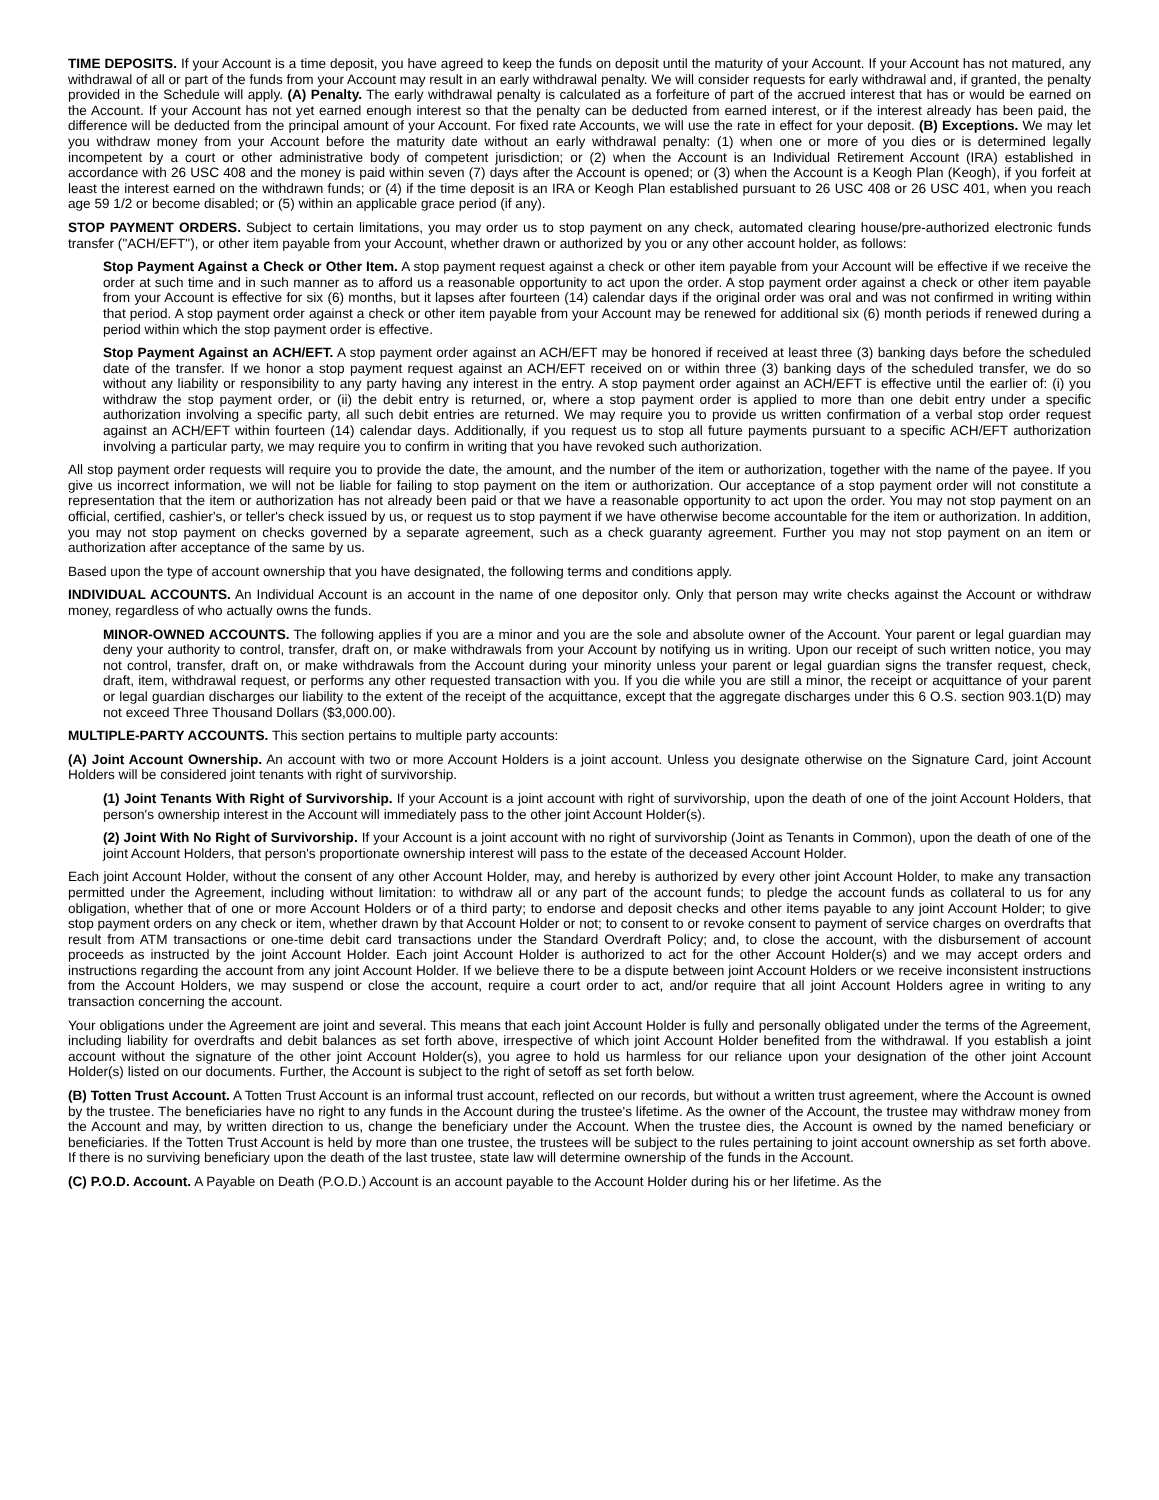TIME DEPOSITS. If your Account is a time deposit, you have agreed to keep the funds on deposit until the maturity of your Account. If your Account has not matured, any withdrawal of all or part of the funds from your Account may result in an early withdrawal penalty. We will consider requests for early withdrawal and, if granted, the penalty provided in the Schedule will apply. (A) Penalty. The early withdrawal penalty is calculated as a forfeiture of part of the accrued interest that has or would be earned on the Account. If your Account has not yet earned enough interest so that the penalty can be deducted from earned interest, or if the interest already has been paid, the difference will be deducted from the principal amount of your Account. For fixed rate Accounts, we will use the rate in effect for your deposit. (B) Exceptions. We may let you withdraw money from your Account before the maturity date without an early withdrawal penalty: (1) when one or more of you dies or is determined legally incompetent by a court or other administrative body of competent jurisdiction; or (2) when the Account is an Individual Retirement Account (IRA) established in accordance with 26 USC 408 and the money is paid within seven (7) days after the Account is opened; or (3) when the Account is a Keogh Plan (Keogh), if you forfeit at least the interest earned on the withdrawn funds; or (4) if the time deposit is an IRA or Keogh Plan established pursuant to 26 USC 408 or 26 USC 401, when you reach age 59 1/2 or become disabled; or (5) within an applicable grace period (if any).
STOP PAYMENT ORDERS. Subject to certain limitations, you may order us to stop payment on any check, automated clearing house/pre-authorized electronic funds transfer ("ACH/EFT"), or other item payable from your Account, whether drawn or authorized by you or any other account holder, as follows:
Stop Payment Against a Check or Other Item. A stop payment request against a check or other item payable from your Account will be effective if we receive the order at such time and in such manner as to afford us a reasonable opportunity to act upon the order. A stop payment order against a check or other item payable from your Account is effective for six (6) months, but it lapses after fourteen (14) calendar days if the original order was oral and was not confirmed in writing within that period. A stop payment order against a check or other item payable from your Account may be renewed for additional six (6) month periods if renewed during a period within which the stop payment order is effective.
Stop Payment Against an ACH/EFT. A stop payment order against an ACH/EFT may be honored if received at least three (3) banking days before the scheduled date of the transfer. If we honor a stop payment request against an ACH/EFT received on or within three (3) banking days of the scheduled transfer, we do so without any liability or responsibility to any party having any interest in the entry. A stop payment order against an ACH/EFT is effective until the earlier of: (i) you withdraw the stop payment order, or (ii) the debit entry is returned, or, where a stop payment order is applied to more than one debit entry under a specific authorization involving a specific party, all such debit entries are returned. We may require you to provide us written confirmation of a verbal stop order request against an ACH/EFT within fourteen (14) calendar days. Additionally, if you request us to stop all future payments pursuant to a specific ACH/EFT authorization involving a particular party, we may require you to confirm in writing that you have revoked such authorization.
All stop payment order requests will require you to provide the date, the amount, and the number of the item or authorization, together with the name of the payee. If you give us incorrect information, we will not be liable for failing to stop payment on the item or authorization. Our acceptance of a stop payment order will not constitute a representation that the item or authorization has not already been paid or that we have a reasonable opportunity to act upon the order. You may not stop payment on an official, certified, cashier's, or teller's check issued by us, or request us to stop payment if we have otherwise become accountable for the item or authorization. In addition, you may not stop payment on checks governed by a separate agreement, such as a check guaranty agreement. Further you may not stop payment on an item or authorization after acceptance of the same by us.
Based upon the type of account ownership that you have designated, the following terms and conditions apply.
INDIVIDUAL ACCOUNTS. An Individual Account is an account in the name of one depositor only. Only that person may write checks against the Account or withdraw money, regardless of who actually owns the funds.
MINOR-OWNED ACCOUNTS. The following applies if you are a minor and you are the sole and absolute owner of the Account. Your parent or legal guardian may deny your authority to control, transfer, draft on, or make withdrawals from your Account by notifying us in writing. Upon our receipt of such written notice, you may not control, transfer, draft on, or make withdrawals from the Account during your minority unless your parent or legal guardian signs the transfer request, check, draft, item, withdrawal request, or performs any other requested transaction with you. If you die while you are still a minor, the receipt or acquittance of your parent or legal guardian discharges our liability to the extent of the receipt of the acquittance, except that the aggregate discharges under this 6 O.S. section 903.1(D) may not exceed Three Thousand Dollars ($3,000.00).
MULTIPLE-PARTY ACCOUNTS. This section pertains to multiple party accounts:
(A) Joint Account Ownership. An account with two or more Account Holders is a joint account. Unless you designate otherwise on the Signature Card, joint Account Holders will be considered joint tenants with right of survivorship.
(1) Joint Tenants With Right of Survivorship. If your Account is a joint account with right of survivorship, upon the death of one of the joint Account Holders, that person's ownership interest in the Account will immediately pass to the other joint Account Holder(s).
(2) Joint With No Right of Survivorship. If your Account is a joint account with no right of survivorship (Joint as Tenants in Common), upon the death of one of the joint Account Holders, that person's proportionate ownership interest will pass to the estate of the deceased Account Holder.
Each joint Account Holder, without the consent of any other Account Holder, may, and hereby is authorized by every other joint Account Holder, to make any transaction permitted under the Agreement, including without limitation: to withdraw all or any part of the account funds; to pledge the account funds as collateral to us for any obligation, whether that of one or more Account Holders or of a third party; to endorse and deposit checks and other items payable to any joint Account Holder; to give stop payment orders on any check or item, whether drawn by that Account Holder or not; to consent to or revoke consent to payment of service charges on overdrafts that result from ATM transactions or one-time debit card transactions under the Standard Overdraft Policy; and, to close the account, with the disbursement of account proceeds as instructed by the joint Account Holder. Each joint Account Holder is authorized to act for the other Account Holder(s) and we may accept orders and instructions regarding the account from any joint Account Holder. If we believe there to be a dispute between joint Account Holders or we receive inconsistent instructions from the Account Holders, we may suspend or close the account, require a court order to act, and/or require that all joint Account Holders agree in writing to any transaction concerning the account.
Your obligations under the Agreement are joint and several. This means that each joint Account Holder is fully and personally obligated under the terms of the Agreement, including liability for overdrafts and debit balances as set forth above, irrespective of which joint Account Holder benefited from the withdrawal. If you establish a joint account without the signature of the other joint Account Holder(s), you agree to hold us harmless for our reliance upon your designation of the other joint Account Holder(s) listed on our documents. Further, the Account is subject to the right of setoff as set forth below.
(B) Totten Trust Account. A Totten Trust Account is an informal trust account, reflected on our records, but without a written trust agreement, where the Account is owned by the trustee. The beneficiaries have no right to any funds in the Account during the trustee's lifetime. As the owner of the Account, the trustee may withdraw money from the Account and may, by written direction to us, change the beneficiary under the Account. When the trustee dies, the Account is owned by the named beneficiary or beneficiaries. If the Totten Trust Account is held by more than one trustee, the trustees will be subject to the rules pertaining to joint account ownership as set forth above. If there is no surviving beneficiary upon the death of the last trustee, state law will determine ownership of the funds in the Account.
(C) P.O.D. Account. A Payable on Death (P.O.D.) Account is an account payable to the Account Holder during his or her lifetime. As the